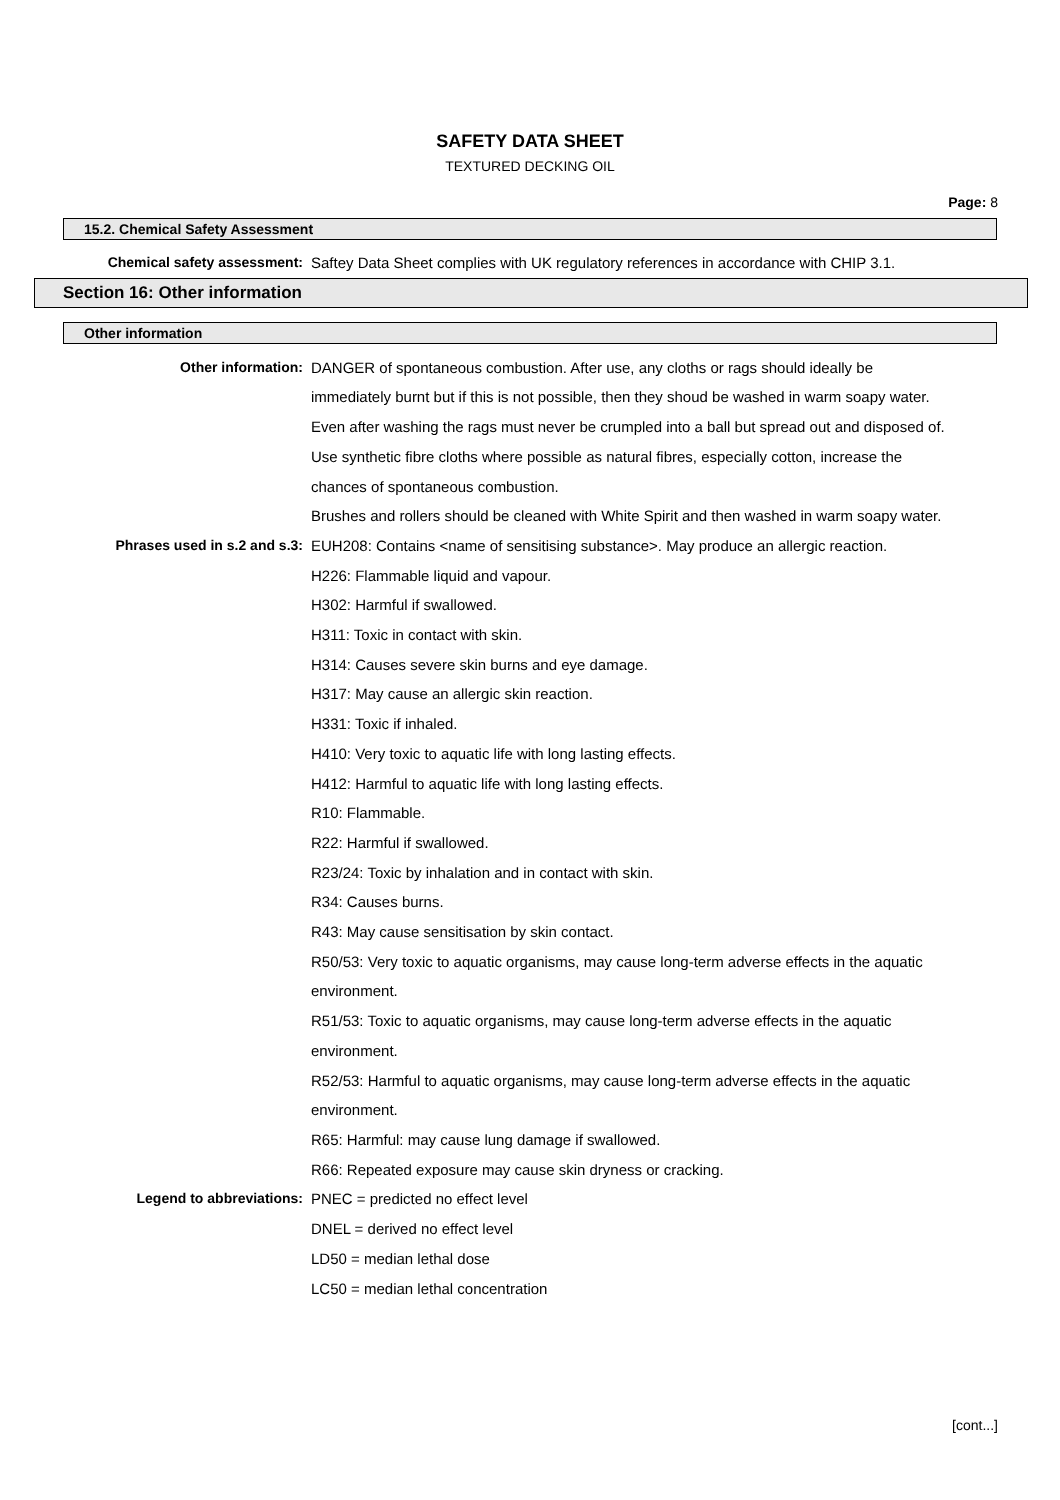SAFETY DATA SHEET
TEXTURED DECKING OIL
Page: 8
15.2. Chemical Safety Assessment
Chemical safety assessment: Saftey Data Sheet complies with UK regulatory references in accordance with CHIP 3.1.
Section 16: Other information
Other information
Other information: DANGER of spontaneous combustion. After use, any cloths or rags should ideally be immediately burnt but if this is not possible, then they shoud be washed in warm soapy water.
Even after washing the rags must never be crumpled into a ball but spread out and disposed of. Use synthetic fibre cloths where possible as natural fibres, especially cotton, increase the chances of spontaneous combustion.
Brushes and rollers should be cleaned with White Spirit and then washed in warm soapy water.
Phrases used in s.2 and s.3: EUH208: Contains <name of sensitising substance>. May produce an allergic reaction.
H226: Flammable liquid and vapour.
H302: Harmful if swallowed.
H311: Toxic in contact with skin.
H314: Causes severe skin burns and eye damage.
H317: May cause an allergic skin reaction.
H331: Toxic if inhaled.
H410: Very toxic to aquatic life with long lasting effects.
H412: Harmful to aquatic life with long lasting effects.
R10: Flammable.
R22: Harmful if swallowed.
R23/24: Toxic by inhalation and in contact with skin.
R34: Causes burns.
R43: May cause sensitisation by skin contact.
R50/53: Very toxic to aquatic organisms, may cause long-term adverse effects in the aquatic environment.
R51/53: Toxic to aquatic organisms, may cause long-term adverse effects in the aquatic environment.
R52/53: Harmful to aquatic organisms, may cause long-term adverse effects in the aquatic environment.
R65: Harmful: may cause lung damage if swallowed.
R66: Repeated exposure may cause skin dryness or cracking.
Legend to abbreviations: PNEC = predicted no effect level
DNEL = derived no effect level
LD50 = median lethal dose
LC50 = median lethal concentration
[cont...]